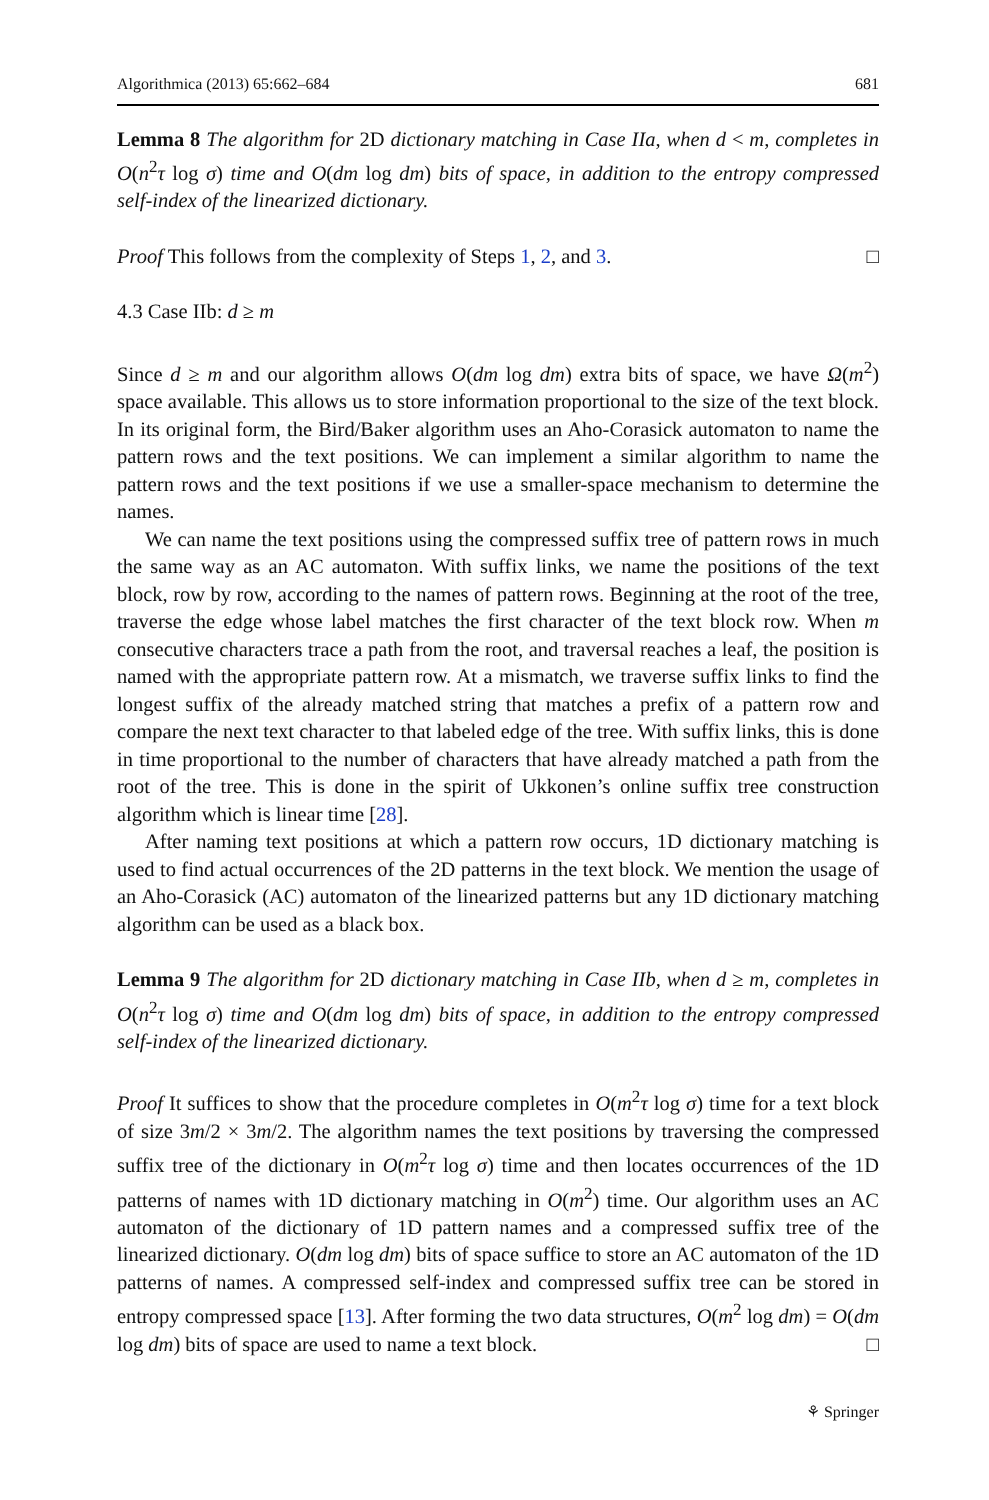Algorithmica (2013) 65:662–684 681
Lemma 8 The algorithm for 2D dictionary matching in Case IIa, when d < m, completes in O(n<sup>2</sup>τ log σ) time and O(dm log dm) bits of space, in addition to the entropy compressed self-index of the linearized dictionary.
Proof This follows from the complexity of Steps 1, 2, and 3. □
4.3 Case IIb: d ≥ m
Since d ≥ m and our algorithm allows O(dm log dm) extra bits of space, we have Ω(m<sup>2</sup>) space available. This allows us to store information proportional to the size of the text block. In its original form, the Bird/Baker algorithm uses an Aho-Corasick automaton to name the pattern rows and the text positions. We can implement a similar algorithm to name the pattern rows and the text positions if we use a smaller-space mechanism to determine the names.
We can name the text positions using the compressed suffix tree of pattern rows in much the same way as an AC automaton. With suffix links, we name the positions of the text block, row by row, according to the names of pattern rows. Beginning at the root of the tree, traverse the edge whose label matches the first character of the text block row. When m consecutive characters trace a path from the root, and traversal reaches a leaf, the position is named with the appropriate pattern row. At a mismatch, we traverse suffix links to find the longest suffix of the already matched string that matches a prefix of a pattern row and compare the next text character to that labeled edge of the tree. With suffix links, this is done in time proportional to the number of characters that have already matched a path from the root of the tree. This is done in the spirit of Ukkonen’s online suffix tree construction algorithm which is linear time [28].
After naming text positions at which a pattern row occurs, 1D dictionary matching is used to find actual occurrences of the 2D patterns in the text block. We mention the usage of an Aho-Corasick (AC) automaton of the linearized patterns but any 1D dictionary matching algorithm can be used as a black box.
Lemma 9 The algorithm for 2D dictionary matching in Case IIb, when d ≥ m, completes in O(n<sup>2</sup>τ log σ) time and O(dm log dm) bits of space, in addition to the entropy compressed self-index of the linearized dictionary.
Proof It suffices to show that the procedure completes in O(m<sup>2</sup>τ log σ) time for a text block of size 3m/2 × 3m/2. The algorithm names the text positions by traversing the compressed suffix tree of the dictionary in O(m<sup>2</sup>τ log σ) time and then locates occurrences of the 1D patterns of names with 1D dictionary matching in O(m<sup>2</sup>) time. Our algorithm uses an AC automaton of the dictionary of 1D pattern names and a compressed suffix tree of the linearized dictionary. O(dm log dm) bits of space suffice to store an AC automaton of the 1D patterns of names. A compressed self-index and compressed suffix tree can be stored in entropy compressed space [13]. After forming the two data structures, O(m<sup>2</sup> log dm) = O(dm log dm) bits of space are used to name a text block. □
⚘ Springer